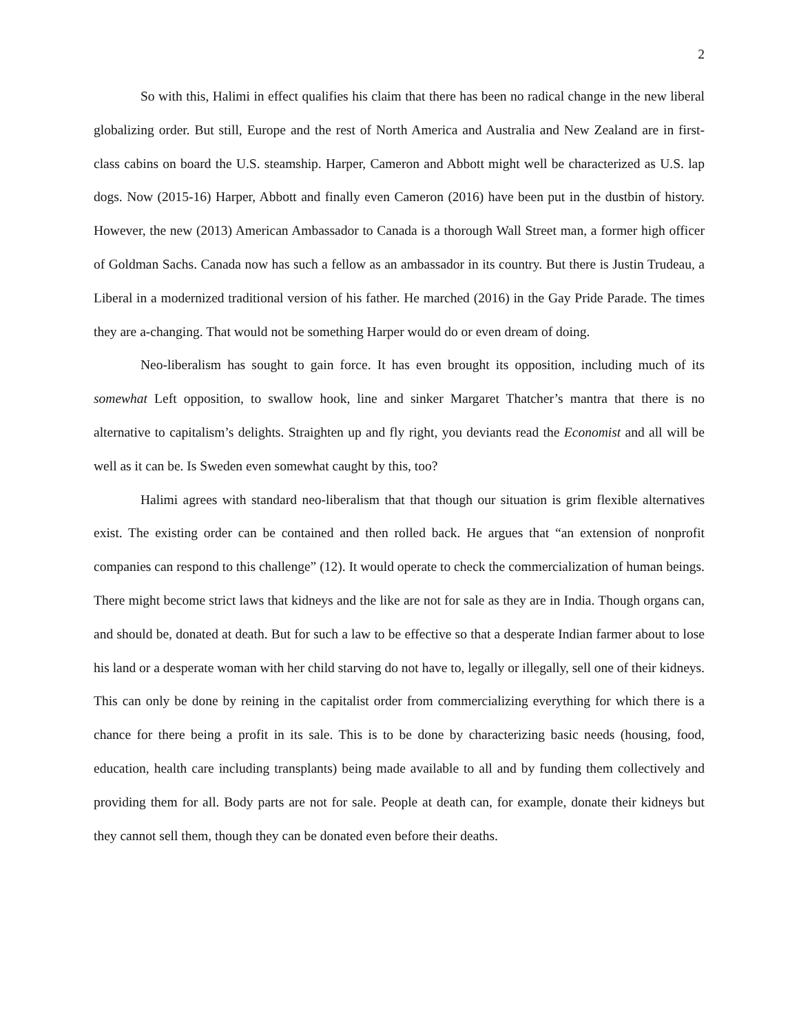2
So with this, Halimi in effect qualifies his claim that there has been no radical change in the new liberal globalizing order. But still, Europe and the rest of North America and Australia and New Zealand are in first-class cabins on board the U.S. steamship. Harper, Cameron and Abbott might well be characterized as U.S. lap dogs. Now (2015-16) Harper, Abbott and finally even Cameron (2016) have been put in the dustbin of history. However, the new (2013) American Ambassador to Canada is a thorough Wall Street man, a former high officer of Goldman Sachs. Canada now has such a fellow as an ambassador in its country. But there is Justin Trudeau, a Liberal in a modernized traditional version of his father. He marched (2016) in the Gay Pride Parade. The times they are a-changing. That would not be something Harper would do or even dream of doing.
Neo-liberalism has sought to gain force. It has even brought its opposition, including much of its somewhat Left opposition, to swallow hook, line and sinker Margaret Thatcher’s mantra that there is no alternative to capitalism’s delights. Straighten up and fly right, you deviants read the Economist and all will be well as it can be. Is Sweden even somewhat caught by this, too?
Halimi agrees with standard neo-liberalism that that though our situation is grim flexible alternatives exist. The existing order can be contained and then rolled back. He argues that “an extension of nonprofit companies can respond to this challenge” (12). It would operate to check the commercialization of human beings. There might become strict laws that kidneys and the like are not for sale as they are in India. Though organs can, and should be, donated at death. But for such a law to be effective so that a desperate Indian farmer about to lose his land or a desperate woman with her child starving do not have to, legally or illegally, sell one of their kidneys. This can only be done by reining in the capitalist order from commercializing everything for which there is a chance for there being a profit in its sale. This is to be done by characterizing basic needs (housing, food, education, health care including transplants) being made available to all and by funding them collectively and providing them for all. Body parts are not for sale. People at death can, for example, donate their kidneys but they cannot sell them, though they can be donated even before their deaths.